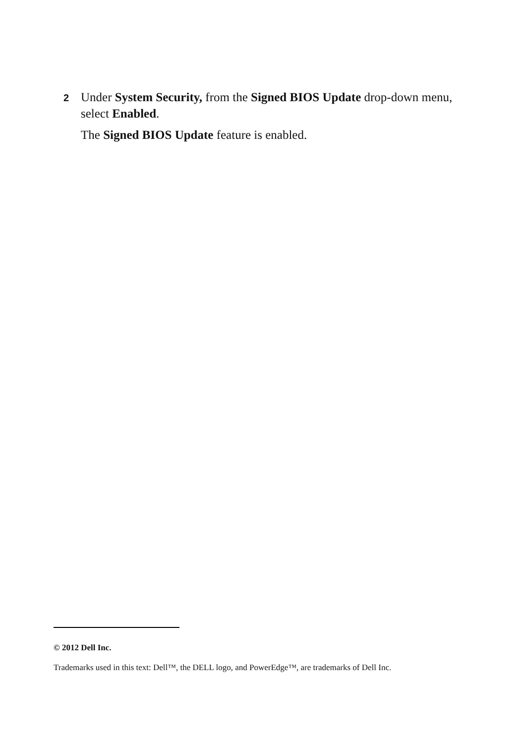2 Under System Security, from the Signed BIOS Update drop-down menu,
select Enabled.
The Signed BIOS Update feature is enabled.
© 2012 Dell Inc.
Trademarks used in this text: Dell™, the DELL logo, and PowerEdge™, are trademarks of Dell Inc.